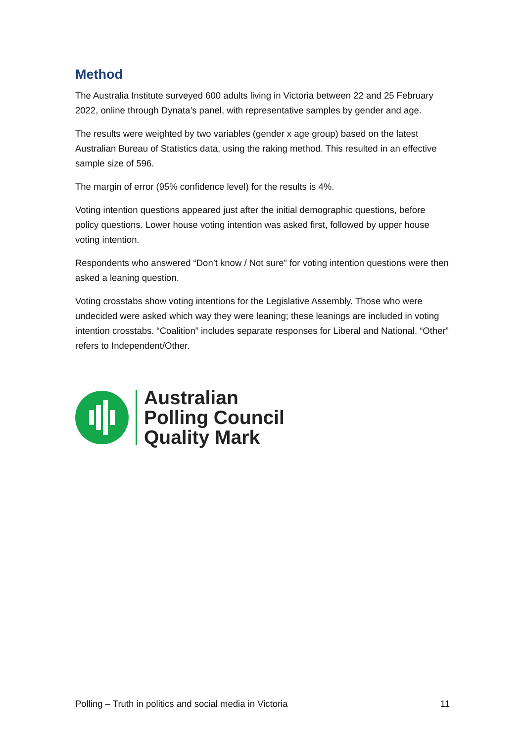Method
The Australia Institute surveyed 600 adults living in Victoria between 22 and 25 February 2022, online through Dynata’s panel, with representative samples by gender and age.
The results were weighted by two variables (gender x age group) based on the latest Australian Bureau of Statistics data, using the raking method. This resulted in an effective sample size of 596.
The margin of error (95% confidence level) for the results is 4%.
Voting intention questions appeared just after the initial demographic questions, before policy questions. Lower house voting intention was asked first, followed by upper house voting intention.
Respondents who answered “Don’t know / Not sure” for voting intention questions were then asked a leaning question.
Voting crosstabs show voting intentions for the Legislative Assembly. Those who were undecided were asked which way they were leaning; these leanings are included in voting intention crosstabs. “Coalition” includes separate responses for Liberal and National. “Other” refers to Independent/Other.
Australian
Polling Council
Quality Mark
Polling – Truth in politics and social media in Victoria 11